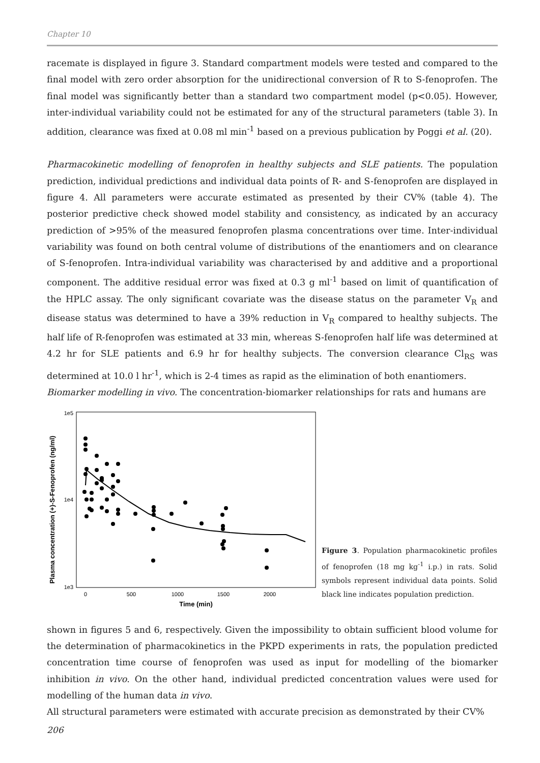Chapter 10
racemate is displayed in figure 3. Standard compartment models were tested and compared to the final model with zero order absorption for the unidirectional conversion of R to S-fenoprofen. The final model was significantly better than a standard two compartment model (p<0.05). However, inter-individual variability could not be estimated for any of the structural parameters (table 3). In addition, clearance was fixed at 0.08 ml min<sup>-1</sup> based on a previous publication by Poggi et al. (20).
Pharmacokinetic modelling of fenoprofen in healthy subjects and SLE patients. The population prediction, individual predictions and individual data points of R- and S-fenoprofen are displayed in figure 4. All parameters were accurate estimated as presented by their CV% (table 4). The posterior predictive check showed model stability and consistency, as indicated by an accuracy prediction of >95% of the measured fenoprofen plasma concentrations over time. Inter-individual variability was found on both central volume of distributions of the enantiomers and on clearance of S-fenoprofen. Intra-individual variability was characterised by and additive and a proportional component. The additive residual error was fixed at 0.3 g ml<sup>-1</sup> based on limit of quantification of the HPLC assay. The only significant covariate was the disease status on the parameter V<sub>R</sub> and disease status was determined to have a 39% reduction in V<sub>R</sub> compared to healthy subjects. The half life of R-fenoprofen was estimated at 33 min, whereas S-fenoprofen half life was determined at 4.2 hr for SLE patients and 6.9 hr for healthy subjects. The conversion clearance Cl<sub>RS</sub> was determined at 10.0 l hr<sup>-1</sup>, which is 2-4 times as rapid as the elimination of both enantiomers.
Biomarker modelling in vivo. The concentration-biomarker relationships for rats and humans are
Plasma concentration (+)-S-Fenoprofen (ng/ml)
1e5
1e4
1e3
0
500
1000
1500
2000
Time (min)
Figure 3. Population pharmacokinetic profiles of fenoprofen (18 mg kg<sup>-1</sup> i.p.) in rats. Solid symbols represent individual data points. Solid black line indicates population prediction.
shown in figures 5 and 6, respectively. Given the impossibility to obtain sufficient blood volume for the determination of pharmacokinetics in the PKPD experiments in rats, the population predicted concentration time course of fenoprofen was used as input for modelling of the biomarker inhibition in vivo. On the other hand, individual predicted concentration values were used for modelling of the human data in vivo.
All structural parameters were estimated with accurate precision as demonstrated by their CV%
206